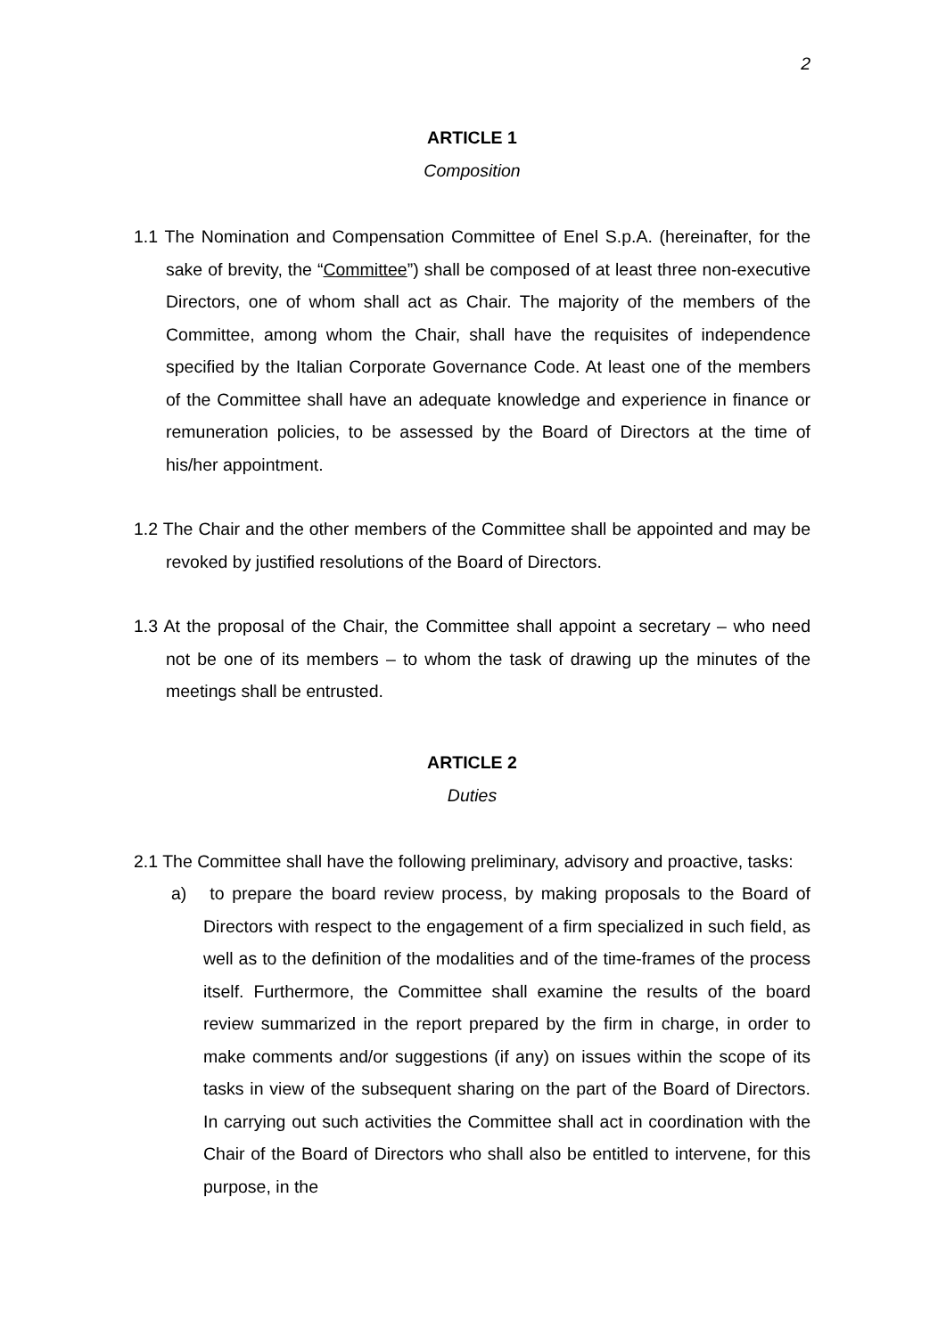2
ARTICLE 1
Composition
1.1 The Nomination and Compensation Committee of Enel S.p.A. (hereinafter, for the sake of brevity, the “Committee”) shall be composed of at least three non-executive Directors, one of whom shall act as Chair. The majority of the members of the Committee, among whom the Chair, shall have the requisites of independence specified by the Italian Corporate Governance Code. At least one of the members of the Committee shall have an adequate knowledge and experience in finance or remuneration policies, to be assessed by the Board of Directors at the time of his/her appointment.
1.2 The Chair and the other members of the Committee shall be appointed and may be revoked by justified resolutions of the Board of Directors.
1.3 At the proposal of the Chair, the Committee shall appoint a secretary – who need not be one of its members – to whom the task of drawing up the minutes of the meetings shall be entrusted.
ARTICLE 2
Duties
2.1 The Committee shall have the following preliminary, advisory and proactive, tasks:
a) to prepare the board review process, by making proposals to the Board of Directors with respect to the engagement of a firm specialized in such field, as well as to the definition of the modalities and of the time-frames of the process itself. Furthermore, the Committee shall examine the results of the board review summarized in the report prepared by the firm in charge, in order to make comments and/or suggestions (if any) on issues within the scope of its tasks in view of the subsequent sharing on the part of the Board of Directors. In carrying out such activities the Committee shall act in coordination with the Chair of the Board of Directors who shall also be entitled to intervene, for this purpose, in the